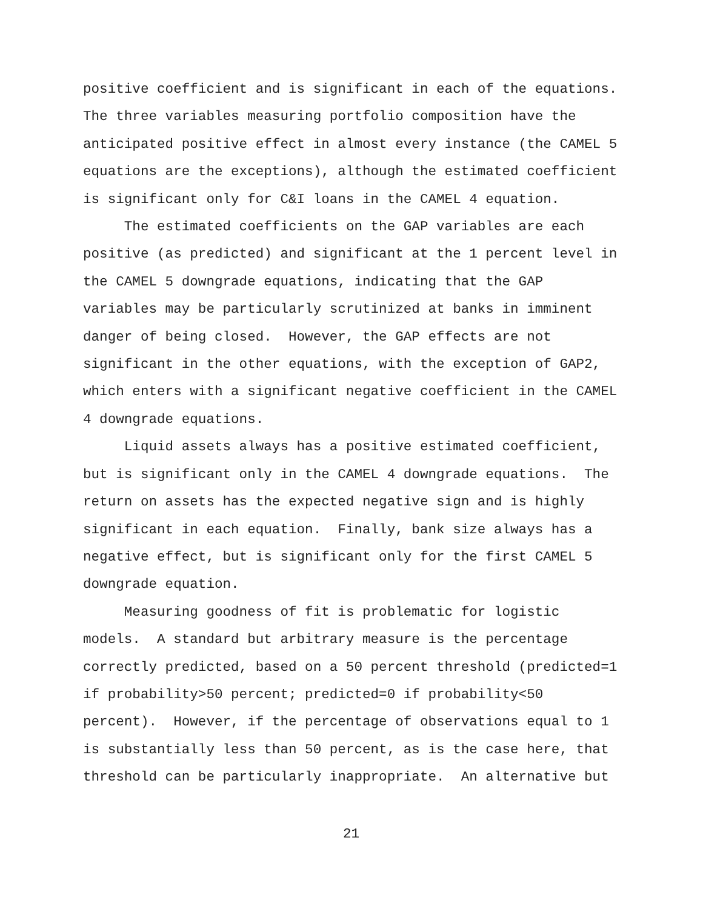positive coefficient and is significant in each of the equations. The three variables measuring portfolio composition have the anticipated positive effect in almost every instance (the CAMEL 5 equations are the exceptions), although the estimated coefficient is significant only for C&I loans in the CAMEL 4 equation.
The estimated coefficients on the GAP variables are each positive (as predicted) and significant at the 1 percent level in the CAMEL 5 downgrade equations, indicating that the GAP variables may be particularly scrutinized at banks in imminent danger of being closed. However, the GAP effects are not significant in the other equations, with the exception of GAP2, which enters with a significant negative coefficient in the CAMEL 4 downgrade equations.
Liquid assets always has a positive estimated coefficient, but is significant only in the CAMEL 4 downgrade equations. The return on assets has the expected negative sign and is highly significant in each equation. Finally, bank size always has a negative effect, but is significant only for the first CAMEL 5 downgrade equation.
Measuring goodness of fit is problematic for logistic models. A standard but arbitrary measure is the percentage correctly predicted, based on a 50 percent threshold (predicted=1 if probability>50 percent; predicted=0 if probability<50 percent). However, if the percentage of observations equal to 1 is substantially less than 50 percent, as is the case here, that threshold can be particularly inappropriate. An alternative but
21